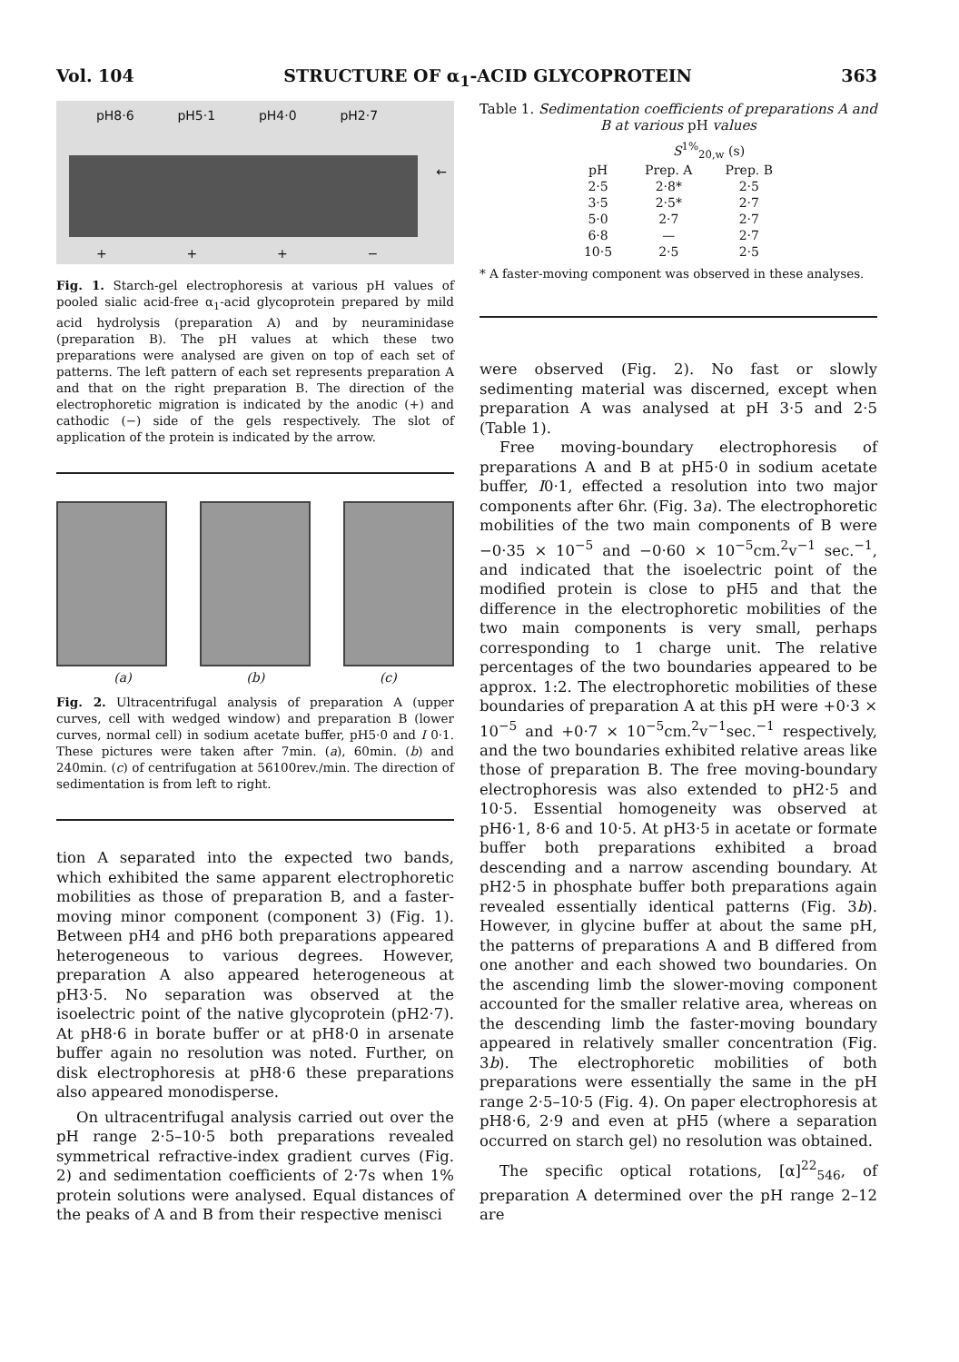Vol. 104 STRUCTURE OF α<sub>1</sub>-ACID GLYCOPROTEIN 363
pH8·6 pH5·1 pH4·0 pH2·7
←
+ + + −
Fig. 1. Starch-gel electrophoresis at various pH values of pooled sialic acid-free α<sub>1</sub>-acid glycoprotein prepared by mild acid hydrolysis (preparation A) and by neuraminidase (preparation B). The pH values at which these two preparations were analysed are given on top of each set of patterns. The left pattern of each set represents preparation A and that on the right preparation B. The direction of the electrophoretic migration is indicated by the anodic (+) and cathodic (−) side of the gels respectively. The slot of application of the protein is indicated by the arrow.
(a) (b) (c)
Fig. 2. Ultracentrifugal analysis of preparation A (upper curves, cell with wedged window) and preparation B (lower curves, normal cell) in sodium acetate buffer, pH5·0 and I 0·1. These pictures were taken after 7min. (a), 60min. (b) and 240min. (c) of centrifugation at 56100rev./min. The direction of sedimentation is from left to right.
tion A separated into the expected two bands, which exhibited the same apparent electrophoretic mobilities as those of preparation B, and a faster-moving minor component (component 3) (Fig. 1). Between pH4 and pH6 both preparations appeared heterogeneous to various degrees. However, preparation A also appeared heterogeneous at pH3·5. No separation was observed at the isoelectric point of the native glycoprotein (pH2·7). At pH8·6 in borate buffer or at pH8·0 in arsenate buffer again no resolution was noted. Further, on disk electrophoresis at pH8·6 these preparations also appeared monodisperse.
On ultracentrifugal analysis carried out over the pH range 2·5–10·5 both preparations revealed symmetrical refractive-index gradient curves (Fig. 2) and sedimentation coefficients of 2·7s when 1% protein solutions were analysed. Equal distances of the peaks of A and B from their respective menisci
Table 1. Sedimentation coefficients of preparations A and B at various pH values
| | S<sup>1%</sup><sub>20,w</sub> (s) | |
| --- | --- | --- |
| pH | Prep. A | Prep. B |
| 2·5 | 2·8* | 2·5 |
| 3·5 | 2·5* | 2·7 |
| 5·0 | 2·7 | 2·7 |
| 6·8 | — | 2·7 |
| 10·5 | 2·5 | 2·5 |
* A faster-moving component was observed in these analyses.
were observed (Fig. 2). No fast or slowly sedimenting material was discerned, except when preparation A was analysed at pH 3·5 and 2·5 (Table 1).
Free moving-boundary electrophoresis of preparations A and B at pH5·0 in sodium acetate buffer, I0·1, effected a resolution into two major components after 6hr. (Fig. 3a). The electrophoretic mobilities of the two main components of B were −0·35 × 10<sup>−5</sup> and −0·60 × 10<sup>−5</sup>cm.<sup>2</sup>v<sup>−1</sup> sec.<sup>−1</sup>, and indicated that the isoelectric point of the modified protein is close to pH5 and that the difference in the electrophoretic mobilities of the two main components is very small, perhaps corresponding to 1 charge unit. The relative percentages of the two boundaries appeared to be approx. 1:2. The electrophoretic mobilities of these boundaries of preparation A at this pH were +0·3 × 10<sup>−5</sup> and +0·7 × 10<sup>−5</sup>cm.<sup>2</sup>v<sup>−1</sup>sec.<sup>−1</sup> respectively, and the two boundaries exhibited relative areas like those of preparation B. The free moving-boundary electrophoresis was also extended to pH2·5 and 10·5. Essential homogeneity was observed at pH6·1, 8·6 and 10·5. At pH3·5 in acetate or formate buffer both preparations exhibited a broad descending and a narrow ascending boundary. At pH2·5 in phosphate buffer both preparations again revealed essentially identical patterns (Fig. 3b). However, in glycine buffer at about the same pH, the patterns of preparations A and B differed from one another and each showed two boundaries. On the ascending limb the slower-moving component accounted for the smaller relative area, whereas on the descending limb the faster-moving boundary appeared in relatively smaller concentration (Fig. 3b). The electrophoretic mobilities of both preparations were essentially the same in the pH range 2·5–10·5 (Fig. 4). On paper electrophoresis at pH8·6, 2·9 and even at pH5 (where a separation occurred on starch gel) no resolution was obtained.
The specific optical rotations, [α]<sup>22</sup><sub>546</sub>, of preparation A determined over the pH range 2–12 are